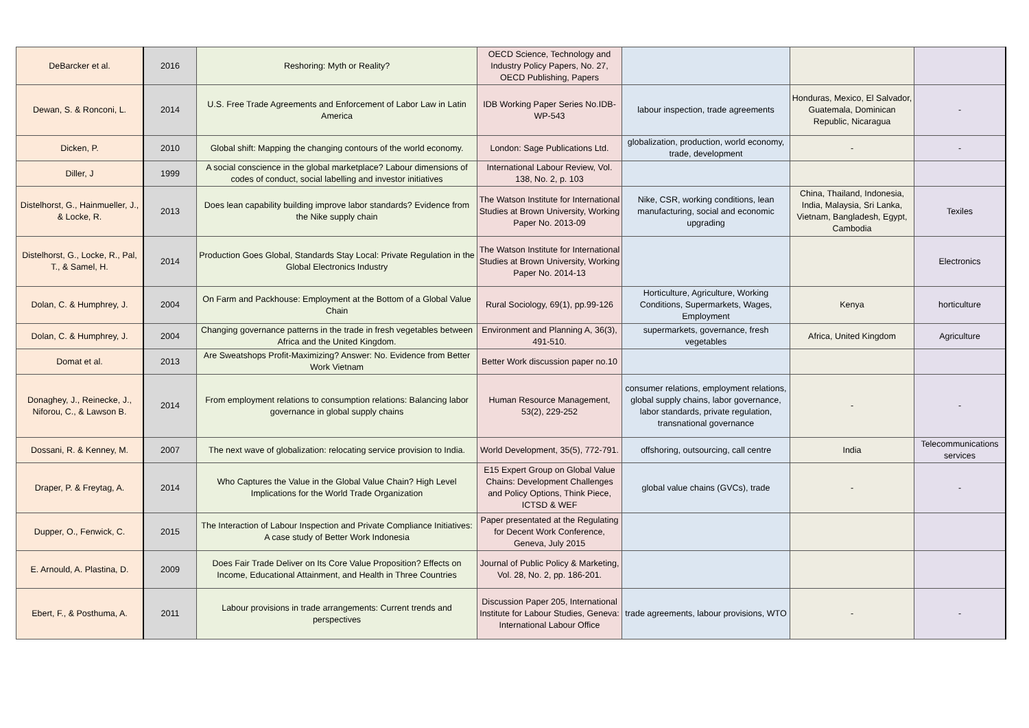| DeBarcker et al. | 2016 | Reshoring: Myth or Reality? | OECD Science, Technology and Industry Policy Papers, No. 27, OECD Publishing, Papers | | | |
| Dewan, S. & Ronconi, L. | 2014 | U.S. Free Trade Agreements and Enforcement of Labor Law in Latin America | IDB Working Paper Series No.IDB-WP-543 | labour inspection, trade agreements | Honduras, Mexico, El Salvador, Guatemala, Dominican Republic, Nicaragua | - |
| Dicken, P. | 2010 | Global shift: Mapping the changing contours of the world economy. | London: Sage Publications Ltd. | globalization, production, world economy, trade, development | - | - |
| Diller, J | 1999 | A social conscience in the global marketplace? Labour dimensions of codes of conduct, social labelling and investor initiatives | International Labour Review, Vol. 138, No. 2, p. 103 | | | |
| Distelhorst, G., Hainmueller, J., & Locke, R. | 2013 | Does lean capability building improve labor standards? Evidence from the Nike supply chain | The Watson Institute for International Studies at Brown University, Working Paper No. 2013-09 | Nike, CSR, working conditions, lean manufacturing, social and economic upgrading | China, Thailand, Indonesia, India, Malaysia, Sri Lanka, Vietnam, Bangladesh, Egypt, Cambodia | Texiles |
| Distelhorst, G., Locke, R., Pal, T., & Samel, H. | 2014 | Production Goes Global, Standards Stay Local: Private Regulation in the Global Electronics Industry | The Watson Institute for International Studies at Brown University, Working Paper No. 2014-13 | | | Electronics |
| Dolan, C. & Humphrey, J. | 2004 | On Farm and Packhouse: Employment at the Bottom of a Global Value Chain | Rural Sociology, 69(1), pp.99-126 | Horticulture, Agriculture, Working Conditions, Supermarkets, Wages, Employment | Kenya | horticulture |
| Dolan, C. & Humphrey, J. | 2004 | Changing governance patterns in the trade in fresh vegetables between Africa and the United Kingdom. | Environment and Planning A, 36(3), 491-510. | supermarkets, governance, fresh vegetables | Africa, United Kingdom | Agriculture |
| Domat et al. | 2013 | Are Sweatshops Profit-Maximizing? Answer: No. Evidence from Better Work Vietnam | Better Work discussion paper no.10 | | | |
| Donaghey, J., Reinecke, J., Niforou, C., & Lawson B. | 2014 | From employment relations to consumption relations: Balancing labor governance in global supply chains | Human Resource Management, 53(2), 229-252 | consumer relations, employment relations, global supply chains, labor governance, labor standards, private regulation, transnational governance | - | - |
| Dossani, R. & Kenney, M. | 2007 | The next wave of globalization: relocating service provision to India. | World Development, 35(5), 772-791. | offshoring, outsourcing, call centre | India | Telecommunications services |
| Draper, P. & Freytag, A. | 2014 | Who Captures the Value in the Global Value Chain? High Level Implications for the World Trade Organization | E15 Expert Group on Global Value Chains: Development Challenges and Policy Options, Think Piece, ICTSD & WEF | global value chains (GVCs), trade | - | - |
| Dupper, O., Fenwick, C. | 2015 | The Interaction of Labour Inspection and Private Compliance Initiatives: A case study of Better Work Indonesia | Paper presentated at the Regulating for Decent Work Conference, Geneva, July 2015 | | | |
| E. Arnould, A. Plastina, D. | 2009 | Does Fair Trade Deliver on Its Core Value Proposition? Effects on Income, Educational Attainment, and Health in Three Countries | Journal of Public Policy & Marketing, Vol. 28, No. 2, pp. 186-201. | | | |
| Ebert, F., & Posthuma, A. | 2011 | Labour provisions in trade arrangements: Current trends and perspectives | Discussion Paper 205, International Institute for Labour Studies, Geneva: International Labour Office | trade agreements, labour provisions, WTO | - | - |